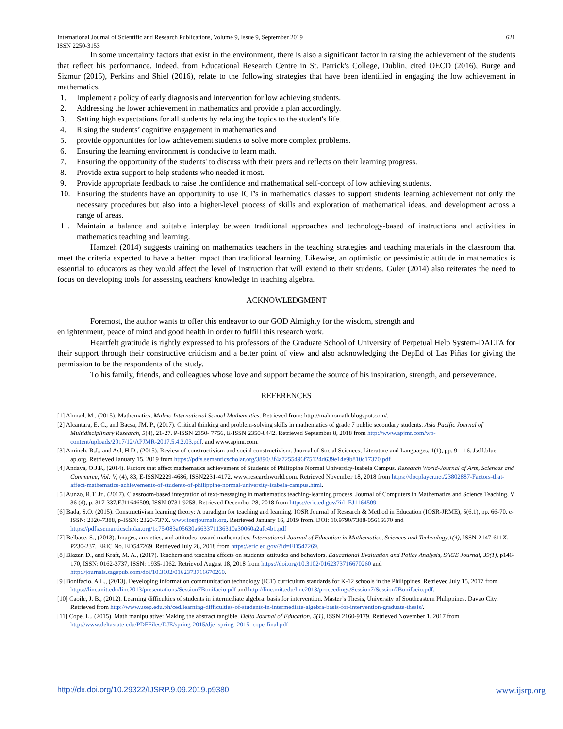International Journal of Scientific and Research Publications, Volume 9, Issue 9, September 2019
ISSN 2250-3153 621
In some uncertainty factors that exist in the environment, there is also a significant factor in raising the achievement of the students that reflect his performance. Indeed, from Educational Research Centre in St. Patrick's College, Dublin, cited OECD (2016), Burge and Sizmur (2015), Perkins and Shiel (2016), relate to the following strategies that have been identified in engaging the low achievement in mathematics.
1. Implement a policy of early diagnosis and intervention for low achieving students.
2. Addressing the lower achievement in mathematics and provide a plan accordingly.
3. Setting high expectations for all students by relating the topics to the student's life.
4. Rising the students’ cognitive engagement in mathematics and
5. provide opportunities for low achievement students to solve more complex problems.
6. Ensuring the learning environment is conducive to learn math.
7. Ensuring the opportunity of the students' to discuss with their peers and reflects on their learning progress.
8. Provide extra support to help students who needed it most.
9. Provide appropriate feedback to raise the confidence and mathematical self-concept of low achieving students.
10. Ensuring the students have an opportunity to use ICT's in mathematics classes to support students learning achievement not only the necessary procedures but also into a higher-level process of skills and exploration of mathematical ideas, and development across a range of areas.
11. Maintain a balance and suitable interplay between traditional approaches and technology-based of instructions and activities in mathematics teaching and learning.
Hamzeh (2014) suggests training on mathematics teachers in the teaching strategies and teaching materials in the classroom that meet the criteria expected to have a better impact than traditional learning. Likewise, an optimistic or pessimistic attitude in mathematics is essential to educators as they would affect the level of instruction that will extend to their students. Guler (2014) also reiterates the need to focus on developing tools for assessing teachers' knowledge in teaching algebra.
ACKNOWLEDGMENT
Foremost, the author wants to offer this endeavor to our GOD Almighty for the wisdom, strength and
enlightenment, peace of mind and good health in order to fulfill this research work.
Heartfelt gratitude is rightly expressed to his professors of the Graduate School of University of Perpetual Help System-DALTA for their support through their constructive criticism and a better point of view and also acknowledging the DepEd of Las Piñas for giving the permission to be the respondents of the study.
To his family, friends, and colleagues whose love and support became the source of his inspiration, strength, and perseverance.
REFERENCES
[1] Ahmad, M., (2015). Mathematics, Malmo International School Mathematics. Retrieved from: http://malmomath.blogspot.com/.
[2] Alcantara, E. C., and Bacsa, JM. P., (2017). Critical thinking and problem-solving skills in mathematics of grade 7 public secondary students. Asia Pacific Journal of Multidisciplinary Research, 5(4), 21-27. P-ISSN 2350- 7756, E-ISSN 2350-8442. Retrieved September 8, 2018 from http://www.apjmr.com/wp-content/uploads/2017/12/APJMR-2017.5.4.2.03.pdf. and www.apjmr.com.
[3] Amineh, R.J., and Asl, H.D., (2015). Review of constructivism and social constructivism. Journal of Social Sciences, Literature and Languages, 1(1), pp. 9 – 16. Jssll.blue-ap.org. Retrieved January 15, 2019 from https://pdfs.semanticscholar.org/3890/3f4a7255496f75124d639e14e9b810c17370.pdf
[4] Andaya, O.J.F., (2014). Factors that affect mathematics achievement of Students of Philippine Normal University-Isabela Campus. Research World-Journal of Arts, Sciences and Commerce, Vol: V, (4), 83, E-ISSN2229-4686, ISSN2231-4172. www.researchworld.com. Retrieved November 18, 2018 from https://docplayer.net/23802887-Factors-that-affect-mathematics-achievements-of-students-of-philippine-normal-university-isabela-campus.html.
[5] Aunzo, R.T. Jr., (2017). Classroom-based integration of text-messaging in mathematics teaching-learning process. Journal of Computers in Mathematics and Science Teaching, V 36 (4), p. 317-337,EJ11646509, ISSN-0731-9258. Retrieved December 28, 2018 from https://eric.ed.gov/?id=EJ1164509
[6] Bada, S.O. (2015). Constructivism learning theory: A paradigm for teaching and learning. IOSR Journal of Research & Method in Education (IOSR-JRME), 5(6.1), pp. 66-70. e-ISSN: 2320-7388, p-ISSN: 2320-737X. www.iosrjournals.org. Retrieved January 16, 2019 from. DOI: 10.9790/7388-05616670 and https://pdfs.semanticscholar.org/1c75/083a05630a663371136310a30060a2afe4b1.pdf
[7] Belbase, S., (2013). Images, anxieties, and attitudes toward mathematics. International Journal of Education in Mathematics, Sciences and Technology,1(4), ISSN-2147-611X, P230-237. ERIC No. ED547269. Retrieved July 28, 2018 from https://eric.ed.gov/?id=ED547269.
[8] Blazar, D., and Kraft, M. A., (2017). Teachers and teaching effects on students’ attitudes and behaviors. Educational Evaluation and Policy Analysis, SAGE Journal, 39(1), p146-170, ISSN: 0162-3737, ISSN: 1935-1062. Retrieved August 18, 2018 from https://doi.org/10.3102/0162373716670260 and http://journals.sagepub.com/doi/10.3102/0162373716670260.
[9] Bonifacio, A.L., (2013). Developing information communication technology (ICT) curriculum standards for K-12 schools in the Philippines. Retrieved July 15, 2017 from https://linc.mit.edu/linc2013/presentations/Session7Bonifacio.pdf and http://linc.mit.edu/linc2013/proceedings/Session7/Session7Bonifacio.pdf.
[10] Caoile, J. B., (2012). Learning difficulties of students in intermediate algebra: basis for intervention. Master’s Thesis, University of Southeastern Philippines. Davao City. Retrieved from http://www.usep.edu.ph/ced/learning-difficulties-of-students-in-intermediate-algebra-basis-for-intervention-graduate-thesis/.
[11] Cope, L., (2015). Math manipulative: Making the abstract tangible. Delta Journal of Education, 5(1), ISSN 2160-9179. Retrieved November 1, 2017 from http://www.deltastate.edu/PDFFiles/DJE/spring-2015/dje_spring_2015_cope-final.pdf
http://dx.doi.org/10.29322/IJSRP.9.09.2019.p9380 www.ijsrp.org